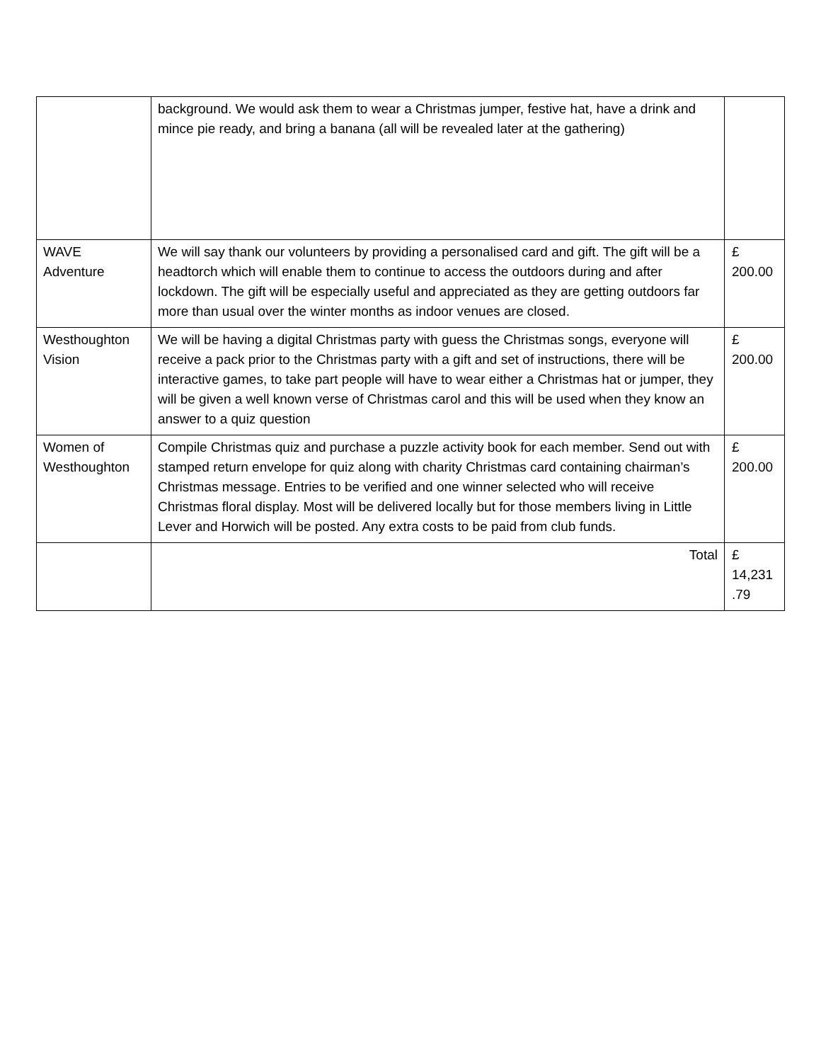| | background. We would ask them to wear a Christmas jumper, festive hat, have a drink and mince pie ready, and bring a banana (all will be revealed later at the gathering) | |
| WAVE Adventure | We will say thank our volunteers by providing a personalised card and gift. The gift will be a headtorch which will enable them to continue to access the outdoors during and after lockdown. The gift will be especially useful and appreciated as they are getting outdoors far more than usual over the winter months as indoor venues are closed. | £ 200.00 |
| Westhoughton Vision | We will be having a digital Christmas party with guess the Christmas songs, everyone will receive a pack prior to the Christmas party with a gift and set of instructions, there will be interactive games, to take part people will have to wear either a Christmas hat or jumper, they will be given a well known verse of Christmas carol and this will be used when they know an answer to a quiz question | £ 200.00 |
| Women of Westhoughton | Compile Christmas quiz and purchase a puzzle activity book for each member. Send out with stamped return envelope for quiz along with charity Christmas card containing chairman’s Christmas message. Entries to be verified and one winner selected who will receive Christmas floral display. Most will be delivered locally but for those members living in Little Lever and Horwich will be posted. Any extra costs to be paid from club funds. | £ 200.00 |
| | Total | £ 14,231 .79 |